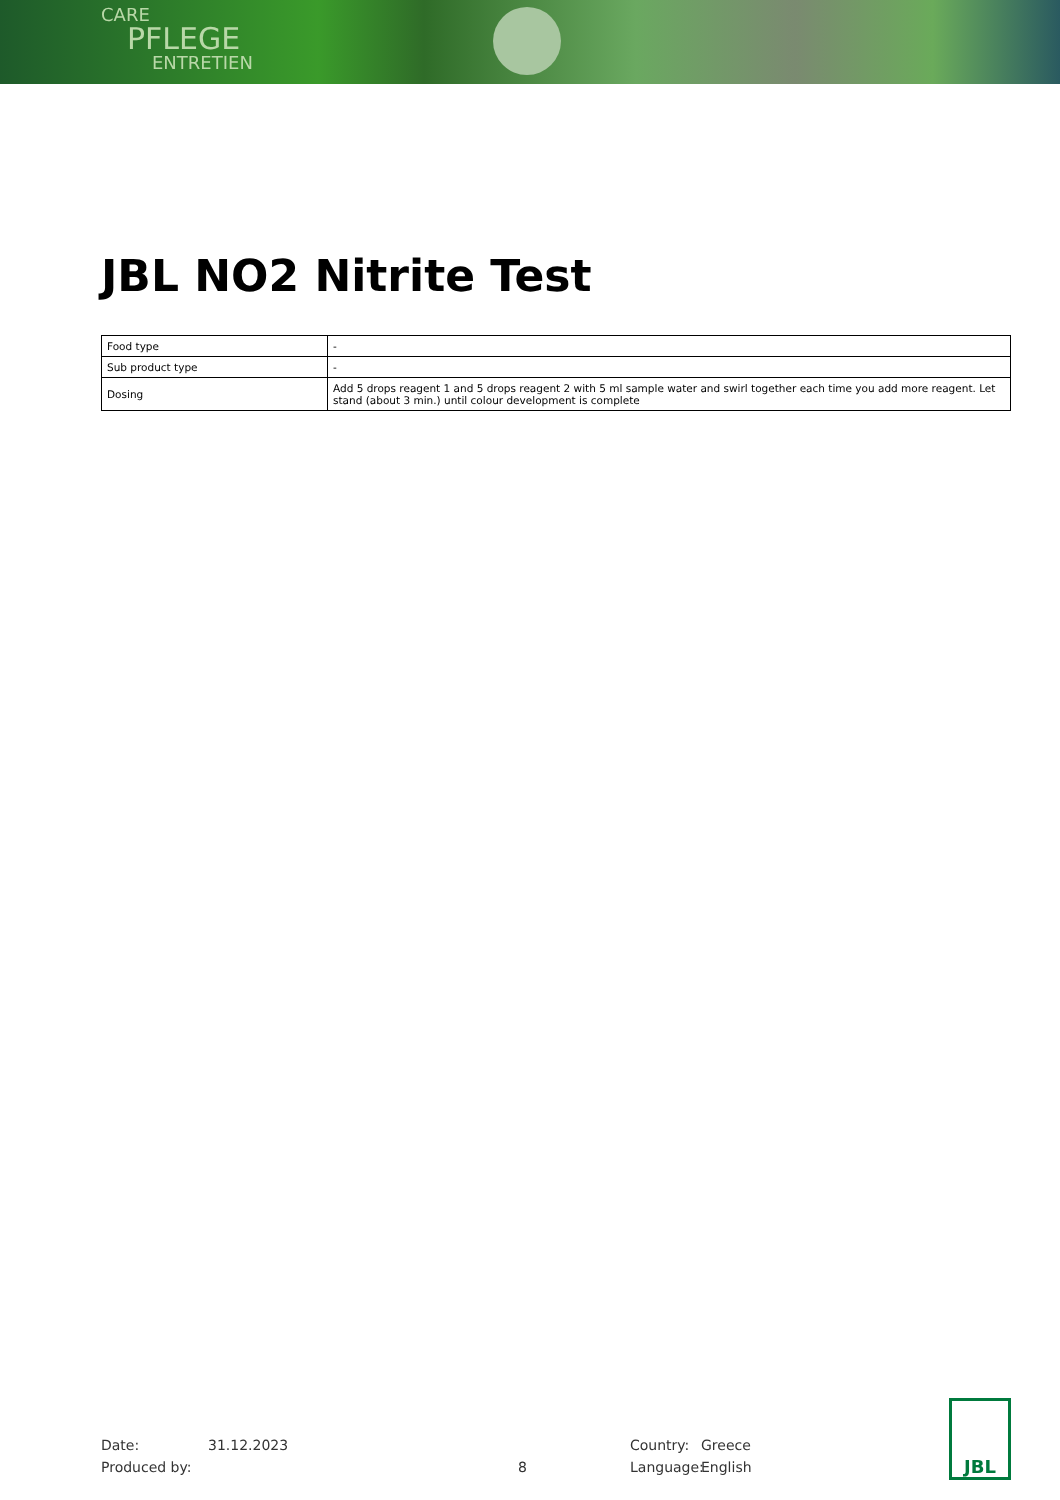CARE
PFLEGE
ENTRETIEN
JBL NO2 Nitrite Test
| Food type | - |
| Sub product type | - |
| Dosing | Add 5 drops reagent 1 and 5 drops reagent 2 with 5 ml sample water and swirl together each time you add more reagent. Let stand (about 3 min.) until colour development is complete |
Date:
Produced by:
31.12.2023
8 Country:
Language:
Greece
English
JBL